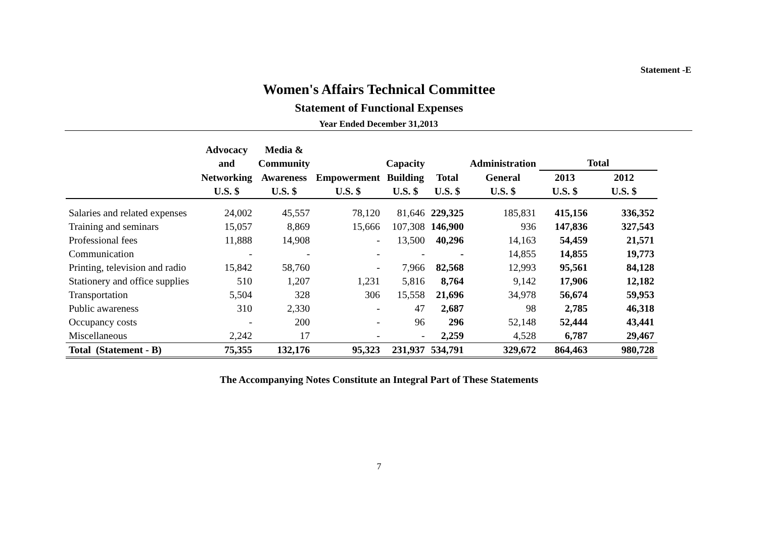Statement -E
Women's Affairs Technical Committee
Statement of Functional Expenses
Year Ended December 31,2013
| | Advocacy and | Media & Community | | Capacity | | Administration | Total | |
| --- | --- | --- | --- | --- | --- | --- | --- | --- |
| | Networking | Awareness | Empowerment | Building | Total | General | 2013 | 2012 |
| | U.S. $ | U.S. $ | U.S. $ | U.S. $ | U.S. $ | U.S. $ | U.S. $ | U.S. $ |
| Salaries and related expenses | 24,002 | 45,557 | 78,120 | 81,646 | 229,325 | 185,831 | 415,156 | 336,352 |
| Training and seminars | 15,057 | 8,869 | 15,666 | 107,308 | 146,900 | 936 | 147,836 | 327,543 |
| Professional fees | 11,888 | 14,908 | - | 13,500 | 40,296 | 14,163 | 54,459 | 21,571 |
| Communication | - | - | - | - | - | 14,855 | 14,855 | 19,773 |
| Printing, television and radio | 15,842 | 58,760 | - | 7,966 | 82,568 | 12,993 | 95,561 | 84,128 |
| Stationery and office supplies | 510 | 1,207 | 1,231 | 5,816 | 8,764 | 9,142 | 17,906 | 12,182 |
| Transportation | 5,504 | 328 | 306 | 15,558 | 21,696 | 34,978 | 56,674 | 59,953 |
| Public awareness | 310 | 2,330 | - | 47 | 2,687 | 98 | 2,785 | 46,318 |
| Occupancy costs | - | 200 | - | 96 | 296 | 52,148 | 52,444 | 43,441 |
| Miscellaneous | 2,242 | 17 | - | - | 2,259 | 4,528 | 6,787 | 29,467 |
| Total (Statement - B) | 75,355 | 132,176 | 95,323 | 231,937 | 534,791 | 329,672 | 864,463 | 980,728 |
The Accompanying Notes Constitute an Integral Part of These Statements
7